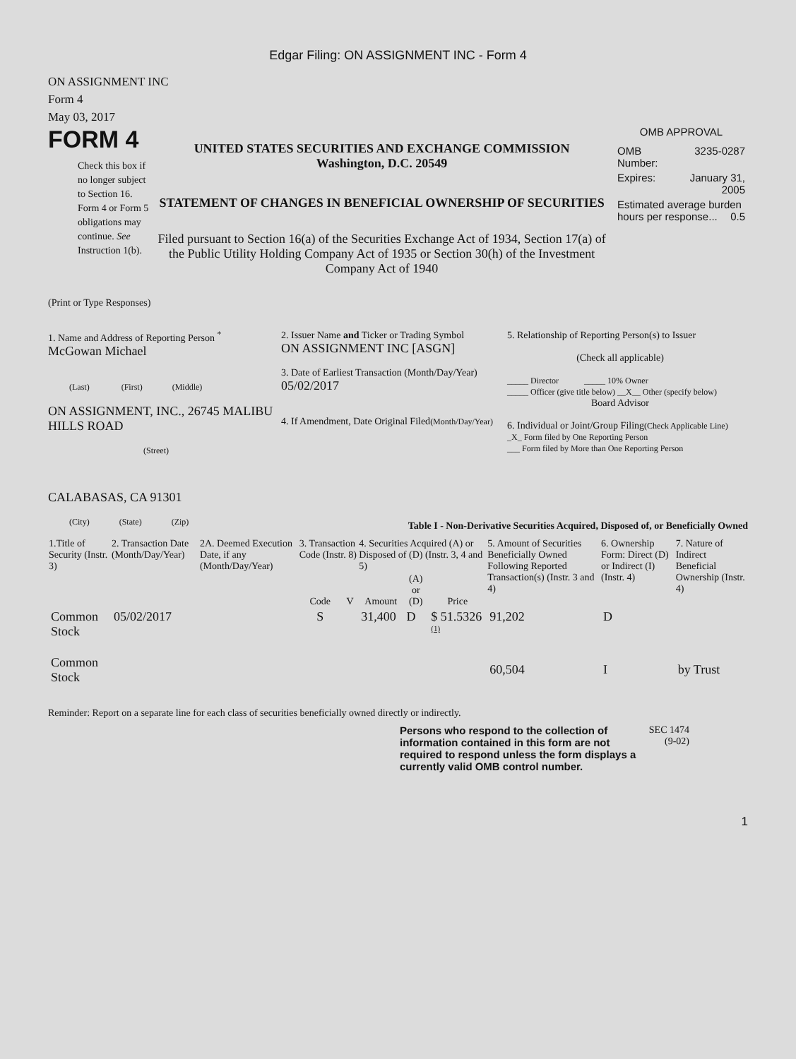Edgar Filing: ON ASSIGNMENT INC - Form 4
ON ASSIGNMENT INC
Form 4
May 03, 2017
FORM 4
Check this box if no longer subject to Section 16. Form 4 or Form 5 obligations may continue. See Instruction 1(b).
UNITED STATES SECURITIES AND EXCHANGE COMMISSION
Washington, D.C. 20549
STATEMENT OF CHANGES IN BENEFICIAL OWNERSHIP OF SECURITIES
Filed pursuant to Section 16(a) of the Securities Exchange Act of 1934, Section 17(a) of the Public Utility Holding Company Act of 1935 or Section 30(h) of the Investment Company Act of 1940
OMB APPROVAL
| OMB Number: | 3235-0287 |
| Expires: | January 31, 2005 |
| Estimated average burden hours per response... 0.5 | |
(Print or Type Responses)
1. Name and Address of Reporting Person <sup>*</sup>
McGowan Michael
(Last) (First) (Middle)
ON ASSIGNMENT, INC., 26745 MALIBU HILLS ROAD
(Street)
CALABASAS, CA 91301
(City) (State) (Zip)
2. Issuer Name and Ticker or Trading Symbol
ON ASSIGNMENT INC [ASGN]
3. Date of Earliest Transaction (Month/Day/Year)
05/02/2017
4. If Amendment, Date Original Filed(Month/Day/Year)
5. Relationship of Reporting Person(s) to Issuer
(Check all applicable)
_____ Director _____ 10% Owner
_____ Officer (give title below) __X__ Other (specify below)
Board Advisor
6. Individual or Joint/Group Filing(Check Applicable Line)
_X_ Form filed by One Reporting Person
___ Form filed by More than One Reporting Person
Table I - Non-Derivative Securities Acquired, Disposed of, or Beneficially Owned
| 1.Title of Security (Instr. 3) | 2. Transaction Date (Month/Day/Year) | 2A. Deemed Execution Date, if any (Month/Day/Year) | 3. Transaction Code (Instr. 8) | | 4. Securities Acquired (A) or Disposed of (D) (Instr. 3, 4 and 5) | | | 5. Amount of Securities Beneficially Owned Following Reported Transaction(s) (Instr. 3 and 4) | 6. Ownership Form: Direct (D) or Indirect (I) (Instr. 4) | 7. Nature of Indirect Beneficial Ownership (Instr. 4) |
| --- | --- | --- | --- | --- | --- | --- | --- | --- | --- | --- |
| | | | Code | V | Amount | (A) or (D) | Price | | | |
| Common Stock | 05/02/2017 | | S | | 31,400 | D | $ 51.5326 <sup>(1)</sup> | 91,202 | D | |
| Common Stock | | | | | | | | 60,504 | I | by Trust |
Reminder: Report on a separate line for each class of securities beneficially owned directly or indirectly.
Persons who respond to the collection of information contained in this form are not required to respond unless the form displays a currently valid OMB control number.
SEC 1474
(9-02)
1